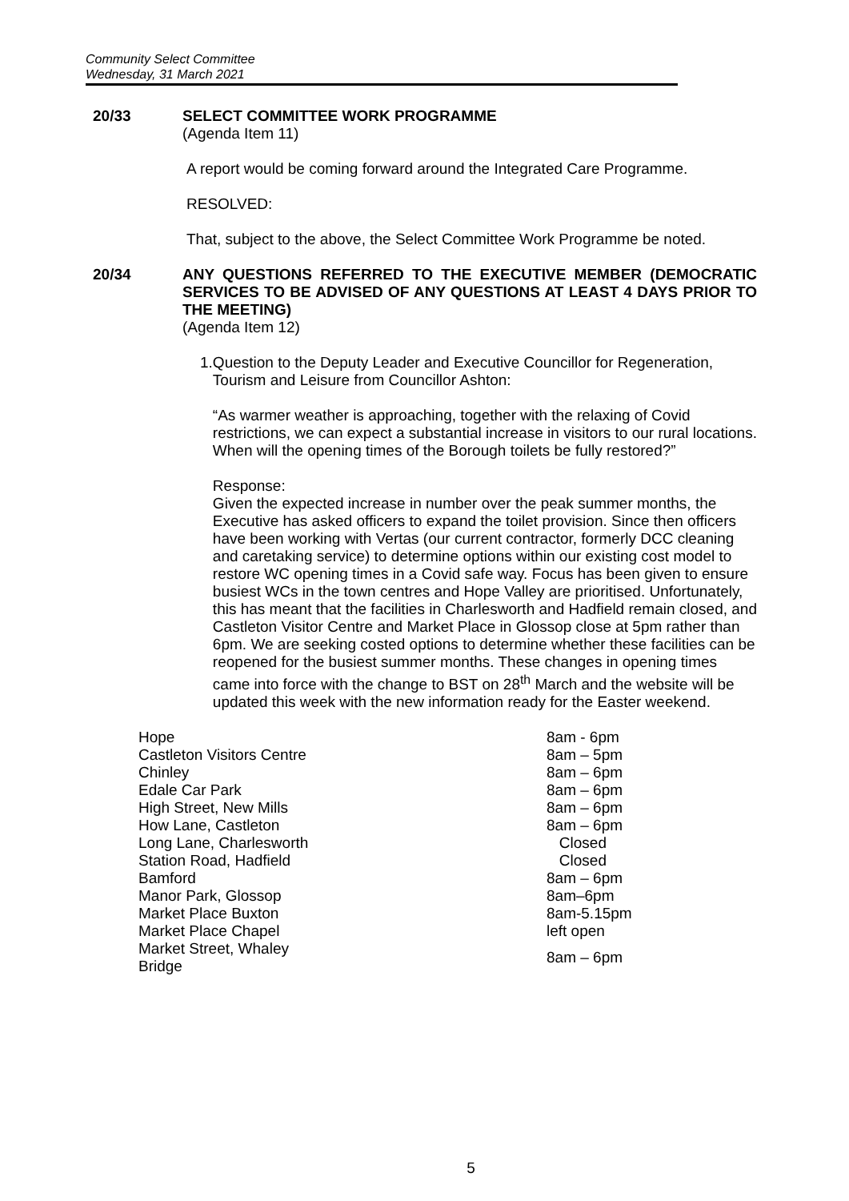Community Select Committee
Wednesday, 31 March 2021
20/33 SELECT COMMITTEE WORK PROGRAMME
(Agenda Item 11)
A report would be coming forward around the Integrated Care Programme.
RESOLVED:
That, subject to the above, the Select Committee Work Programme be noted.
20/34 ANY QUESTIONS REFERRED TO THE EXECUTIVE MEMBER (DEMOCRATIC SERVICES TO BE ADVISED OF ANY QUESTIONS AT LEAST 4 DAYS PRIOR TO THE MEETING)
(Agenda Item 12)
1. Question to the Deputy Leader and Executive Councillor for Regeneration, Tourism and Leisure from Councillor Ashton:
“As warmer weather is approaching, together with the relaxing of Covid restrictions, we can expect a substantial increase in visitors to our rural locations. When will the opening times of the Borough toilets be fully restored?”
Response:
Given the expected increase in number over the peak summer months, the Executive has asked officers to expand the toilet provision. Since then officers have been working with Vertas (our current contractor, formerly DCC cleaning and caretaking service) to determine options within our existing cost model to restore WC opening times in a Covid safe way. Focus has been given to ensure busiest WCs in the town centres and Hope Valley are prioritised. Unfortunately, this has meant that the facilities in Charlesworth and Hadfield remain closed, and Castleton Visitor Centre and Market Place in Glossop close at 5pm rather than 6pm. We are seeking costed options to determine whether these facilities can be reopened for the busiest summer months. These changes in opening times came into force with the change to BST on 28<sup>th</sup> March and the website will be updated this week with the new information ready for the Easter weekend.
| Hope | 8am - 6pm |
| Castleton Visitors Centre | 8am – 5pm |
| Chinley | 8am – 6pm |
| Edale Car Park | 8am – 6pm |
| High Street, New Mills | 8am – 6pm |
| How Lane, Castleton | 8am – 6pm |
| Long Lane, Charlesworth | Closed |
| Station Road, Hadfield | Closed |
| Bamford | 8am – 6pm |
| Manor Park, Glossop | 8am–6pm |
| Market Place Buxton | 8am-5.15pm |
| Market Place Chapel | left open |
| Market Street, Whaley Bridge | 8am – 6pm |
5